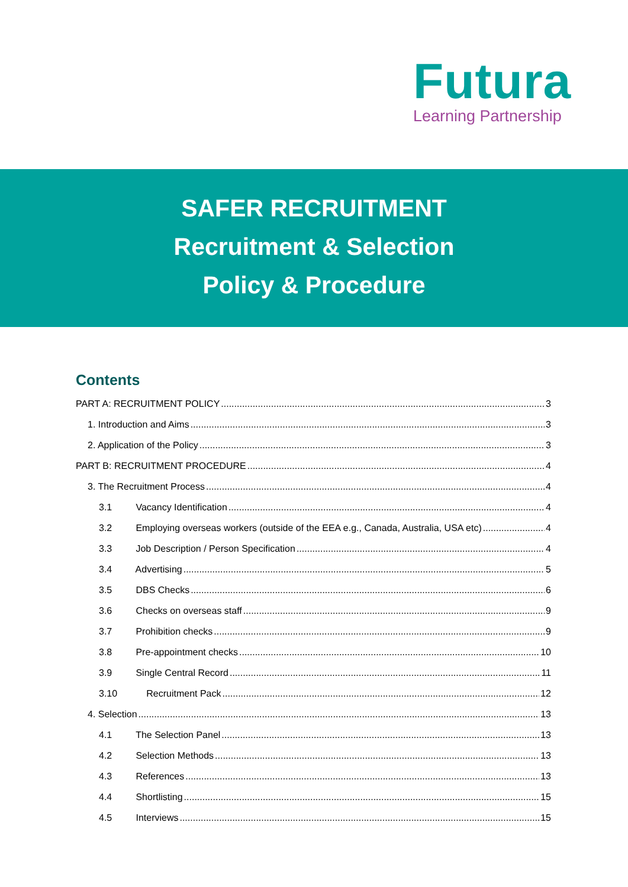Futura
Learning Partnership
SAFER RECRUITMENT
Recruitment & Selection
Policy & Procedure
Contents
PART A: RECRUITMENT POLICY 3
1. Introduction and Aims 3
2. Application of the Policy 3
PART B: RECRUITMENT PROCEDURE 4
3. The Recruitment Process 4
3.1 Vacancy Identification 4
3.2 Employing overseas workers (outside of the EEA e.g., Canada, Australia, USA etc) 4
3.3 Job Description / Person Specification 4
3.4 Advertising 5
3.5 DBS Checks 6
3.6 Checks on overseas staff 9
3.7 Prohibition checks 9
3.8 Pre-appointment checks 10
3.9 Single Central Record 11
3.10 Recruitment Pack 12
4. Selection 13
4.1 The Selection Panel 13
4.2 Selection Methods 13
4.3 References 13
4.4 Shortlisting 15
4.5 Interviews 15